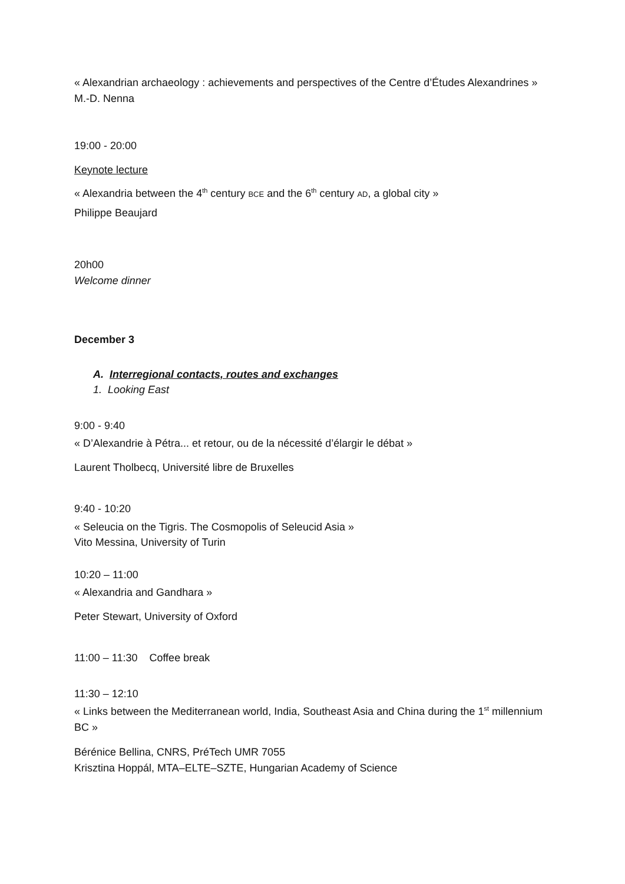« Alexandrian archaeology : achievements and perspectives of the Centre d’Études Alexandrines »
M.-D. Nenna
19:00 - 20:00
Keynote lecture
« Alexandria between the 4<sup>th</sup> century BCE and the 6<sup>th</sup> century AD, a global city »
Philippe Beaujard
20h00
Welcome dinner
December 3
A. Interregional contacts, routes and exchanges
1. Looking East
9:00 - 9:40
« D’Alexandrie à Pétra... et retour, ou de la nécessité d’élargir le débat »
Laurent Tholbecq, Université libre de Bruxelles
9:40 - 10:20
« Seleucia on the Tigris. The Cosmopolis of Seleucid Asia »
Vito Messina, University of Turin
10:20 – 11:00
« Alexandria and Gandhara »
Peter Stewart, University of Oxford
11:00 – 11:30 Coffee break
11:30 – 12:10
« Links between the Mediterranean world, India, Southeast Asia and China during the 1<sup>st</sup> millennium BC »
Bérénice Bellina, CNRS, PréTech UMR 7055
Krisztina Hoppál, MTA–ELTE–SZTE, Hungarian Academy of Science